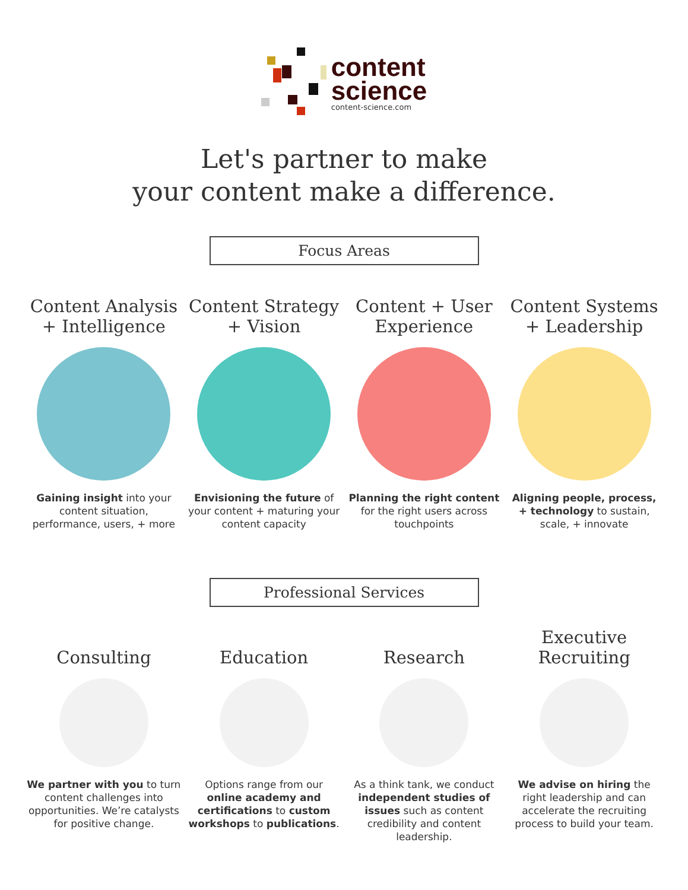content
science
content-science.com
Let's partner to make
your content make a difference.
Focus Areas
Content Analysis + Intelligence
Gaining insight into your content situation, performance, users, + more
Content Strategy + Vision
Envisioning the future of your content + maturing your content capacity
Content + User Experience
Planning the right content for the right users across touchpoints
Content Systems + Leadership
Aligning people, process, + technology to sustain, scale, + innovate
Professional Services
Consulting
We partner with you to turn content challenges into opportunities. We’re catalysts for positive change.
Education
Options range from our online academy and certifications to custom workshops to publications.
Research
As a think tank, we conduct independent studies of issues such as content credibility and content leadership.
Executive Recruiting
We advise on hiring the right leadership and can accelerate the recruiting process to build your team.